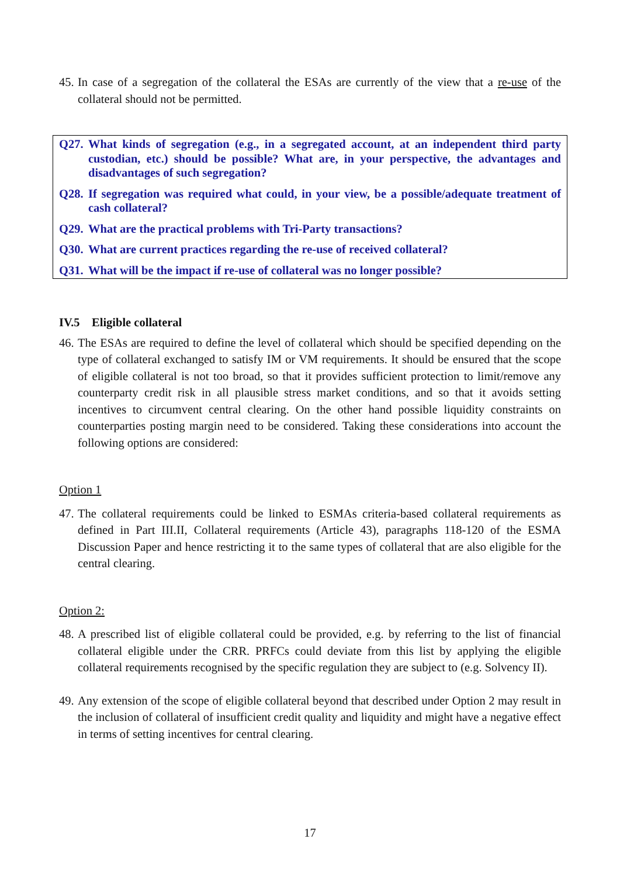45. In case of a segregation of the collateral the ESAs are currently of the view that a re-use of the collateral should not be permitted.
Q27. What kinds of segregation (e.g., in a segregated account, at an independent third party custodian, etc.) should be possible? What are, in your perspective, the advantages and disadvantages of such segregation?
Q28. If segregation was required what could, in your view, be a possible/adequate treatment of cash collateral?
Q29. What are the practical problems with Tri-Party transactions?
Q30. What are current practices regarding the re-use of received collateral?
Q31. What will be the impact if re-use of collateral was no longer possible?
IV.5 Eligible collateral
46. The ESAs are required to define the level of collateral which should be specified depending on the type of collateral exchanged to satisfy IM or VM requirements. It should be ensured that the scope of eligible collateral is not too broad, so that it provides sufficient protection to limit/remove any counterparty credit risk in all plausible stress market conditions, and so that it avoids setting incentives to circumvent central clearing. On the other hand possible liquidity constraints on counterparties posting margin need to be considered. Taking these considerations into account the following options are considered:
Option 1
47. The collateral requirements could be linked to ESMAs criteria-based collateral requirements as defined in Part III.II, Collateral requirements (Article 43), paragraphs 118-120 of the ESMA Discussion Paper and hence restricting it to the same types of collateral that are also eligible for the central clearing.
Option 2:
48. A prescribed list of eligible collateral could be provided, e.g. by referring to the list of financial collateral eligible under the CRR. PRFCs could deviate from this list by applying the eligible collateral requirements recognised by the specific regulation they are subject to (e.g. Solvency II).
49. Any extension of the scope of eligible collateral beyond that described under Option 2 may result in the inclusion of collateral of insufficient credit quality and liquidity and might have a negative effect in terms of setting incentives for central clearing.
17